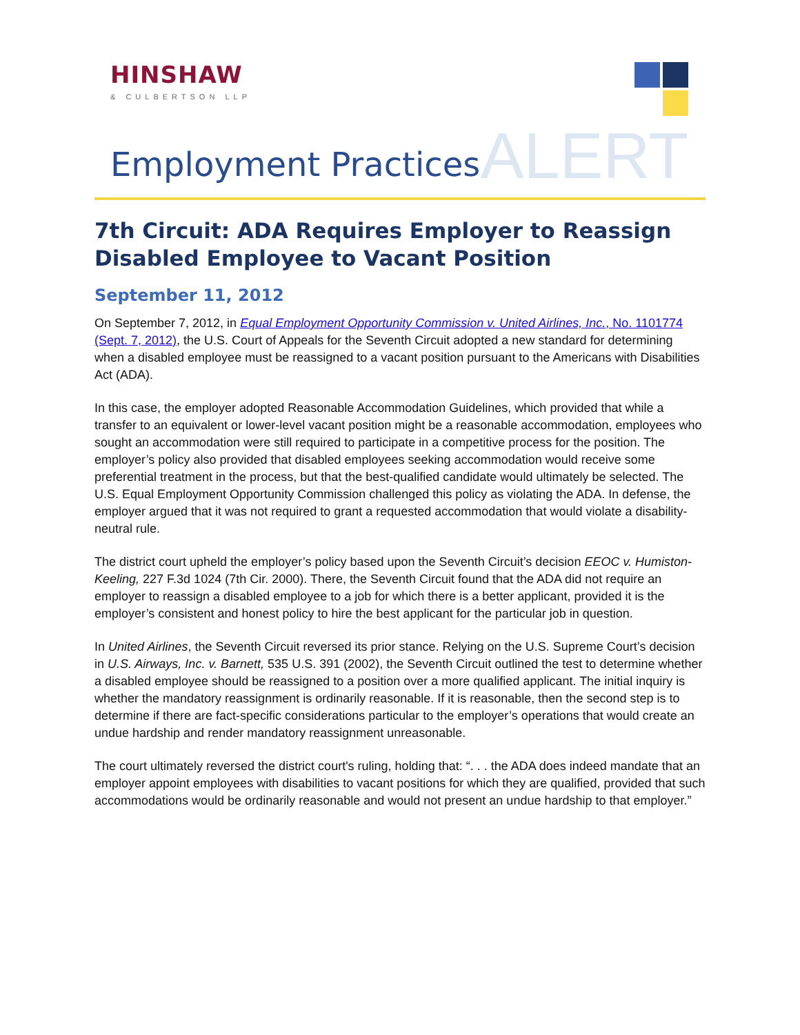HINSHAW
& CULBERTSON LLP
Employment Practices ALERT
7th Circuit: ADA Requires Employer to Reassign Disabled Employee to Vacant Position
September 11, 2012
On September 7, 2012, in Equal Employment Opportunity Commission v. United Airlines, Inc., No. 1101774 (Sept. 7, 2012), the U.S. Court of Appeals for the Seventh Circuit adopted a new standard for determining when a disabled employee must be reassigned to a vacant position pursuant to the Americans with Disabilities Act (ADA).
In this case, the employer adopted Reasonable Accommodation Guidelines, which provided that while a transfer to an equivalent or lower-level vacant position might be a reasonable accommodation, employees who sought an accommodation were still required to participate in a competitive process for the position. The employer’s policy also provided that disabled employees seeking accommodation would receive some preferential treatment in the process, but that the best-qualified candidate would ultimately be selected. The U.S. Equal Employment Opportunity Commission challenged this policy as violating the ADA. In defense, the employer argued that it was not required to grant a requested accommodation that would violate a disability-neutral rule.
The district court upheld the employer’s policy based upon the Seventh Circuit’s decision EEOC v. Humiston-Keeling, 227 F.3d 1024 (7th Cir. 2000). There, the Seventh Circuit found that the ADA did not require an employer to reassign a disabled employee to a job for which there is a better applicant, provided it is the employer’s consistent and honest policy to hire the best applicant for the particular job in question.
In United Airlines, the Seventh Circuit reversed its prior stance. Relying on the U.S. Supreme Court’s decision in U.S. Airways, Inc. v. Barnett, 535 U.S. 391 (2002), the Seventh Circuit outlined the test to determine whether a disabled employee should be reassigned to a position over a more qualified applicant. The initial inquiry is whether the mandatory reassignment is ordinarily reasonable. If it is reasonable, then the second step is to determine if there are fact-specific considerations particular to the employer’s operations that would create an undue hardship and render mandatory reassignment unreasonable.
The court ultimately reversed the district court's ruling, holding that: “. . . the ADA does indeed mandate that an employer appoint employees with disabilities to vacant positions for which they are qualified, provided that such accommodations would be ordinarily reasonable and would not present an undue hardship to that employer.”